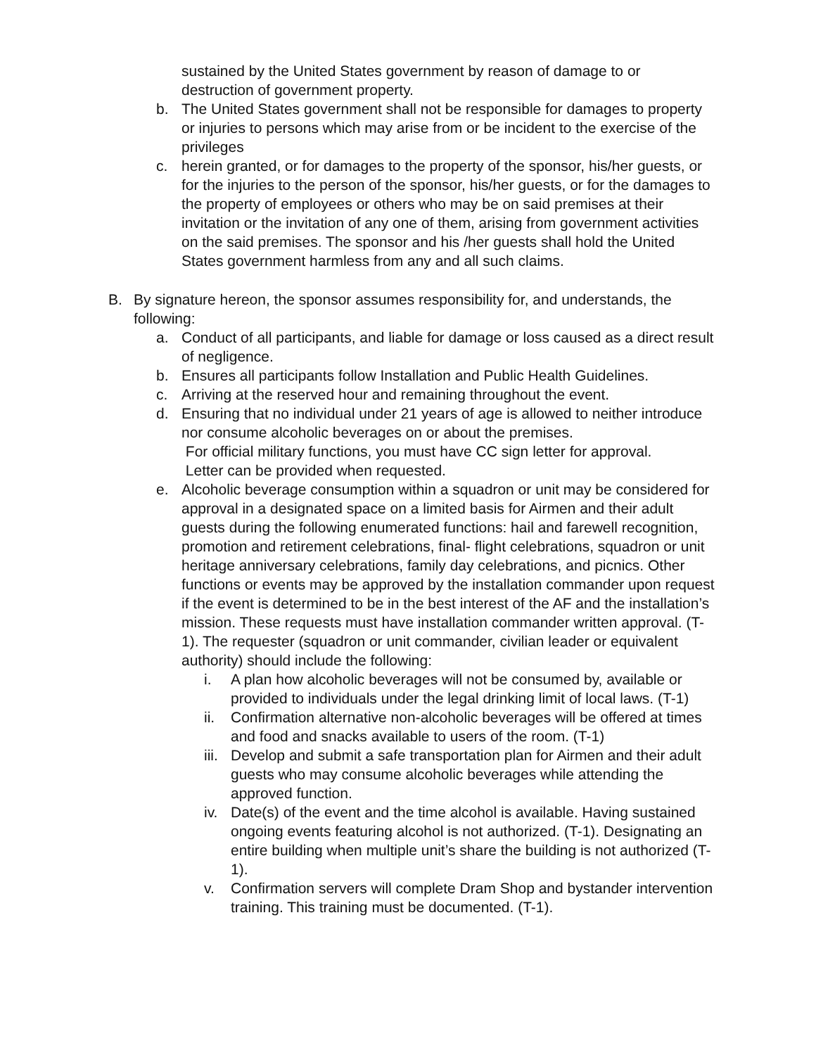sustained by the United States government by reason of damage to or destruction of government property.
b. The United States government shall not be responsible for damages to property or injuries to persons which may arise from or be incident to the exercise of the privileges
c. herein granted, or for damages to the property of the sponsor, his/her guests, or for the injuries to the person of the sponsor, his/her guests, or for the damages to the property of employees or others who may be on said premises at their invitation or the invitation of any one of them, arising from government activities on the said premises. The sponsor and his /her guests shall hold the United States government harmless from any and all such claims.
B. By signature hereon, the sponsor assumes responsibility for, and understands, the following:
a. Conduct of all participants, and liable for damage or loss caused as a direct result of negligence.
b. Ensures all participants follow Installation and Public Health Guidelines.
c. Arriving at the reserved hour and remaining throughout the event.
d. Ensuring that no individual under 21 years of age is allowed to neither introduce nor consume alcoholic beverages on or about the premises.
For official military functions, you must have CC sign letter for approval.
Letter can be provided when requested.
e. Alcoholic beverage consumption within a squadron or unit may be considered for approval in a designated space on a limited basis for Airmen and their adult guests during the following enumerated functions: hail and farewell recognition, promotion and retirement celebrations, final- flight celebrations, squadron or unit heritage anniversary celebrations, family day celebrations, and picnics. Other functions or events may be approved by the installation commander upon request if the event is determined to be in the best interest of the AF and the installation’s mission. These requests must have installation commander written approval. (T-1). The requester (squadron or unit commander, civilian leader or equivalent authority) should include the following:
i. A plan how alcoholic beverages will not be consumed by, available or provided to individuals under the legal drinking limit of local laws. (T-1)
ii. Confirmation alternative non-alcoholic beverages will be offered at times and food and snacks available to users of the room. (T-1)
iii. Develop and submit a safe transportation plan for Airmen and their adult guests who may consume alcoholic beverages while attending the approved function.
iv. Date(s) of the event and the time alcohol is available. Having sustained ongoing events featuring alcohol is not authorized. (T-1). Designating an entire building when multiple unit’s share the building is not authorized (T-1).
v. Confirmation servers will complete Dram Shop and bystander intervention training. This training must be documented. (T-1).